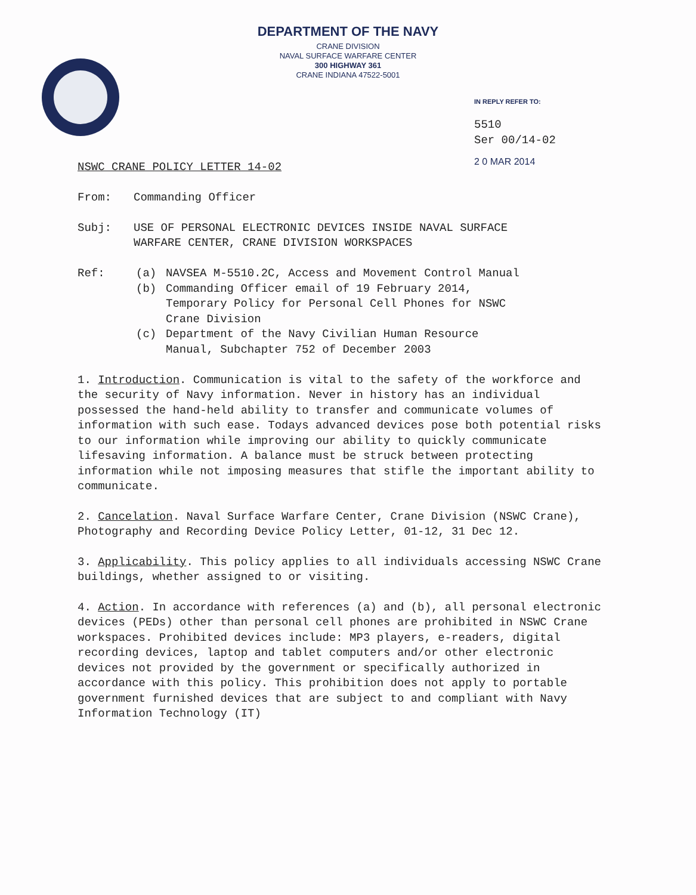DEPARTMENT OF THE NAVY
CRANE DIVISION
NAVAL SURFACE WARFARE CENTER
300 HIGHWAY 361
CRANE INDIANA 47522-5001
IN REPLY REFER TO:
5510
Ser 00/14-02
2 0 MAR 2014
NSWC CRANE POLICY LETTER 14-02
| From: | Commanding Officer |
| Subj: | USE OF PERSONAL ELECTRONIC DEVICES INSIDE NAVAL SURFACE WARFARE CENTER, CRANE DIVISION WORKSPACES |
| Ref: | (a) | NAVSEA M-5510.2C, Access and Movement Control Manual |
| | (b) | Commanding Officer email of 19 February 2014, Temporary Policy for Personal Cell Phones for NSWC Crane Division |
| | (c) | Department of the Navy Civilian Human Resource Manual, Subchapter 752 of December 2003 |
1. Introduction. Communication is vital to the safety of the workforce and the security of Navy information. Never in history has an individual possessed the hand-held ability to transfer and communicate volumes of information with such ease. Todays advanced devices pose both potential risks to our information while improving our ability to quickly communicate lifesaving information. A balance must be struck between protecting information while not imposing measures that stifle the important ability to communicate.
2. Cancelation. Naval Surface Warfare Center, Crane Division (NSWC Crane), Photography and Recording Device Policy Letter, 01-12, 31 Dec 12.
3. Applicability. This policy applies to all individuals accessing NSWC Crane buildings, whether assigned to or visiting.
4. Action. In accordance with references (a) and (b), all personal electronic devices (PEDs) other than personal cell phones are prohibited in NSWC Crane workspaces. Prohibited devices include: MP3 players, e-readers, digital recording devices, laptop and tablet computers and/or other electronic devices not provided by the government or specifically authorized in accordance with this policy. This prohibition does not apply to portable government furnished devices that are subject to and compliant with Navy Information Technology (IT)